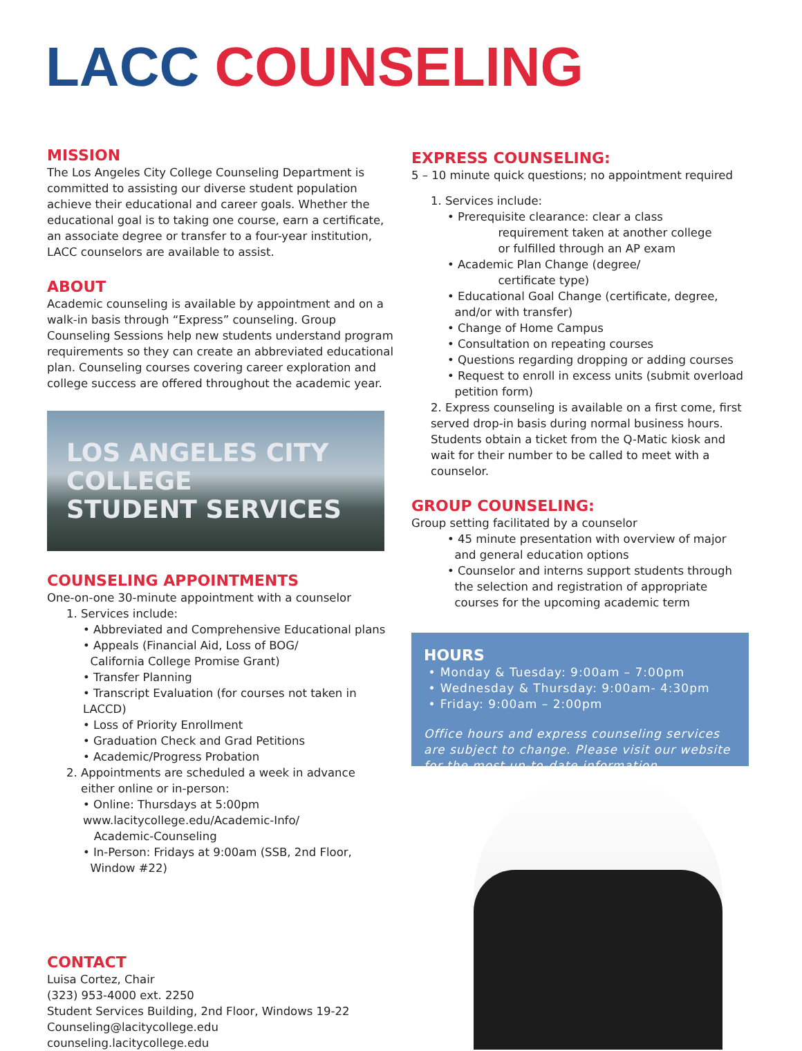LACC COUNSELING
MISSION
The Los Angeles City College Counseling Department is committed to assisting our diverse student population achieve their educational and career goals. Whether the educational goal is to taking one course, earn a certificate, an associate degree or transfer to a four-year institution, LACC counselors are available to assist.
ABOUT
Academic counseling is available by appointment and on a walk-in basis through “Express” counseling. Group Counseling Sessions help new students understand program requirements so they can create an abbreviated educational plan. Counseling courses covering career exploration and college success are offered throughout the academic year.
LOS ANGELES CITY COLLEGE
STUDENT SERVICES
COUNSELING APPOINTMENTS
One-on-one 30-minute appointment with a counselor
1. Services include:
• Abbreviated and Comprehensive Educational plans
• Appeals (Financial Aid, Loss of BOG/
California College Promise Grant)
• Transfer Planning
• Transcript Evaluation (for courses not taken in LACCD)
• Loss of Priority Enrollment
• Graduation Check and Grad Petitions
• Academic/Progress Probation
2. Appointments are scheduled a week in advance
either online or in-person:
• Online: Thursdays at 5:00pm
www.lacitycollege.edu/Academic-Info/
Academic-Counseling
• In-Person: Fridays at 9:00am (SSB, 2nd Floor,
Window #22)
CONTACT
Luisa Cortez, Chair
(323) 953-4000 ext. 2250
Student Services Building, 2nd Floor, Windows 19-22
Counseling@lacitycollege.edu
counseling.lacitycollege.edu
EXPRESS COUNSELING:
5 – 10 minute quick questions; no appointment required
1. Services include:
• Prerequisite clearance: clear a class
requirement taken at another college
or fulfilled through an AP exam
• Academic Plan Change (degree/
certificate type)
• Educational Goal Change (certificate, degree,
and/or with transfer)
• Change of Home Campus
• Consultation on repeating courses
• Questions regarding dropping or adding courses
• Request to enroll in excess units (submit overload
petition form)
2. Express counseling is available on a first come, first served drop-in basis during normal business hours. Students obtain a ticket from the Q-Matic kiosk and wait for their number to be called to meet with a counselor.
GROUP COUNSELING:
Group setting facilitated by a counselor
• 45 minute presentation with overview of major
and general education options
• Counselor and interns support students through
the selection and registration of appropriate
courses for the upcoming academic term
HOURS
• Monday & Tuesday: 9:00am – 7:00pm
• Wednesday & Thursday: 9:00am- 4:30pm
• Friday: 9:00am – 2:00pm
Office hours and express counseling services are subject to change. Please visit our website for the most up-to-date information